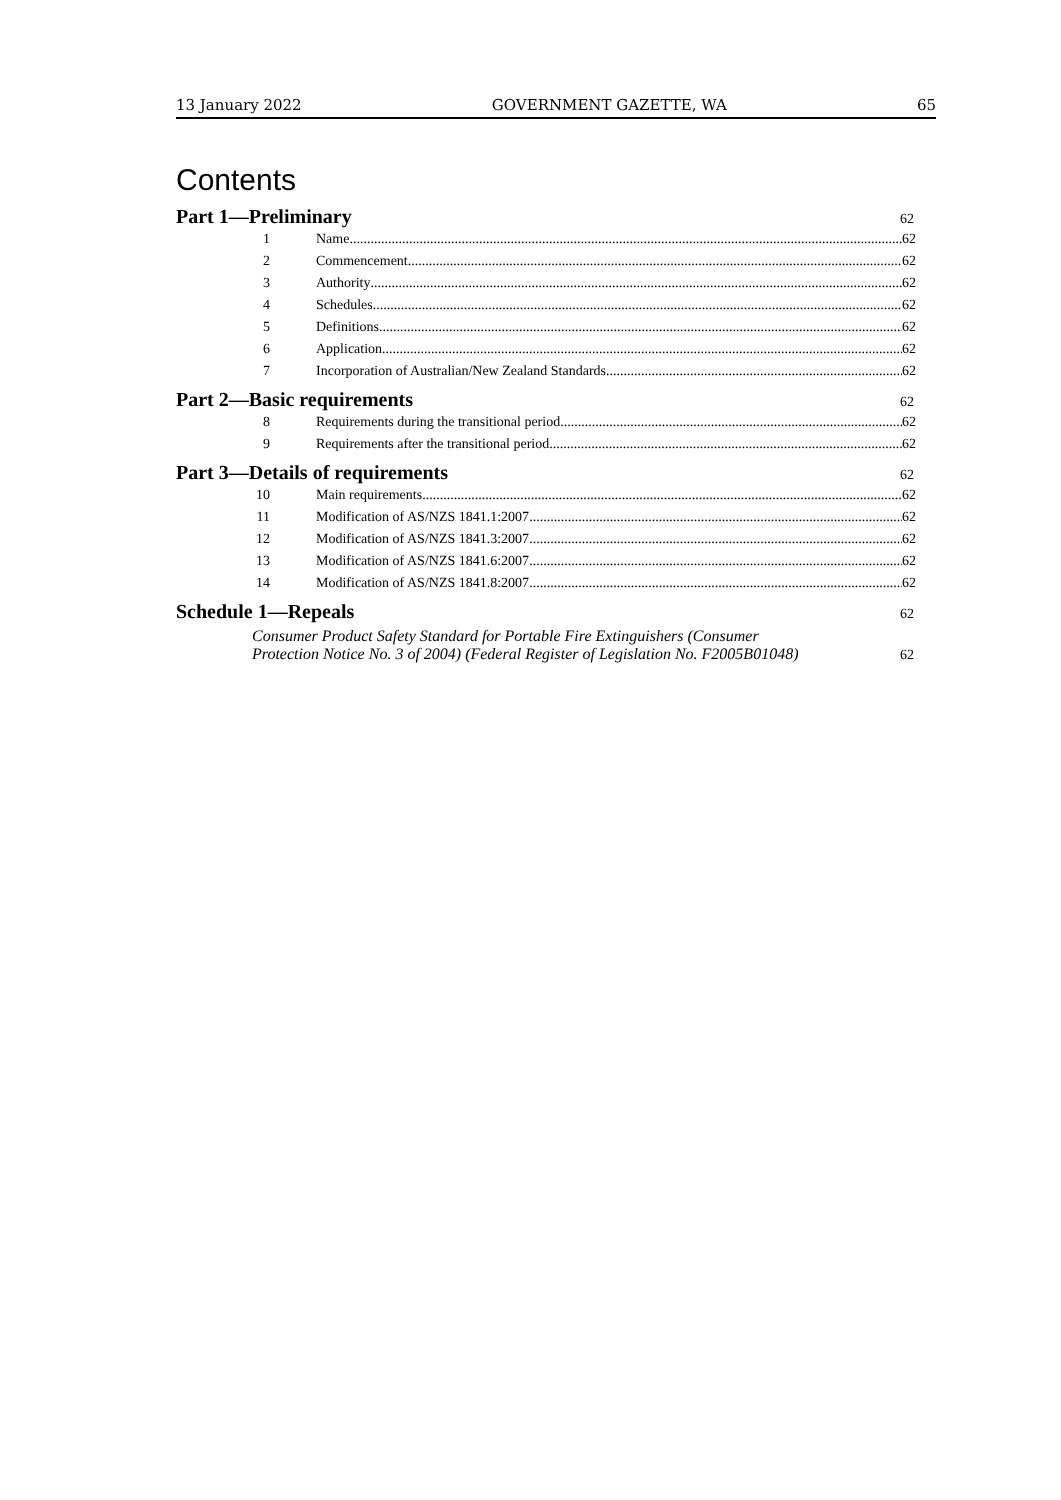13 January 2022 GOVERNMENT GAZETTE, WA 65
Contents
Part 1—Preliminary 62
1 Name 62
2 Commencement 62
3 Authority 62
4 Schedules 62
5 Definitions 62
6 Application 62
7 Incorporation of Australian/New Zealand Standards 62
Part 2—Basic requirements 62
8 Requirements during the transitional period 62
9 Requirements after the transitional period 62
Part 3—Details of requirements 62
10 Main requirements 62
11 Modification of AS/NZS 1841.1:2007 62
12 Modification of AS/NZS 1841.3:2007 62
13 Modification of AS/NZS 1841.6:2007 62
14 Modification of AS/NZS 1841.8:2007 62
Schedule 1—Repeals 62
Consumer Product Safety Standard for Portable Fire Extinguishers (Consumer
Protection Notice No. 3 of 2004) (Federal Register of Legislation No. F2005B01048)
62